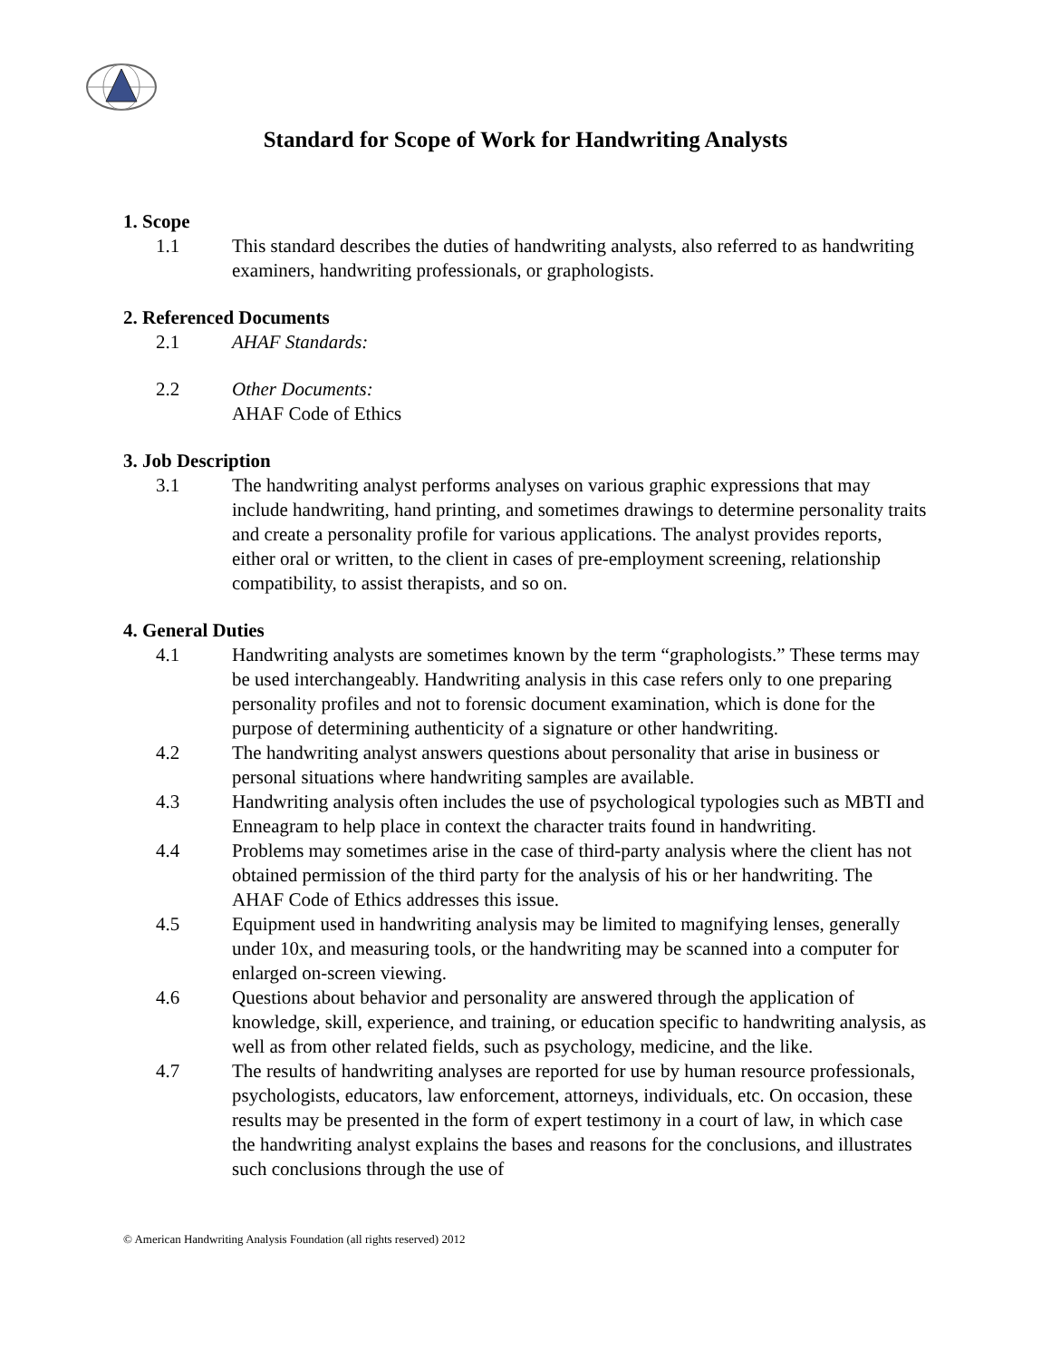Standard for Scope of Work for Handwriting Analysts
1. Scope
1.1 This standard describes the duties of handwriting analysts, also referred to as handwriting examiners, handwriting professionals, or graphologists.
2. Referenced Documents
2.1 AHAF Standards:
2.2 Other Documents:
AHAF Code of Ethics
3. Job Description
3.1 The handwriting analyst performs analyses on various graphic expressions that may include handwriting, hand printing, and sometimes drawings to determine personality traits and create a personality profile for various applications. The analyst provides reports, either oral or written, to the client in cases of pre-employment screening, relationship compatibility, to assist therapists, and so on.
4. General Duties
4.1 Handwriting analysts are sometimes known by the term “graphologists.” These terms may be used interchangeably. Handwriting analysis in this case refers only to one preparing personality profiles and not to forensic document examination, which is done for the purpose of determining authenticity of a signature or other handwriting.
4.2 The handwriting analyst answers questions about personality that arise in business or personal situations where handwriting samples are available.
4.3 Handwriting analysis often includes the use of psychological typologies such as MBTI and Enneagram to help place in context the character traits found in handwriting.
4.4 Problems may sometimes arise in the case of third-party analysis where the client has not obtained permission of the third party for the analysis of his or her handwriting. The AHAF Code of Ethics addresses this issue.
4.5 Equipment used in handwriting analysis may be limited to magnifying lenses, generally under 10x, and measuring tools, or the handwriting may be scanned into a computer for enlarged on-screen viewing.
4.6 Questions about behavior and personality are answered through the application of knowledge, skill, experience, and training, or education specific to handwriting analysis, as well as from other related fields, such as psychology, medicine, and the like.
4.7 The results of handwriting analyses are reported for use by human resource professionals, psychologists, educators, law enforcement, attorneys, individuals, etc. On occasion, these results may be presented in the form of expert testimony in a court of law, in which case the handwriting analyst explains the bases and reasons for the conclusions, and illustrates such conclusions through the use of
© American Handwriting Analysis Foundation (all rights reserved) 2012